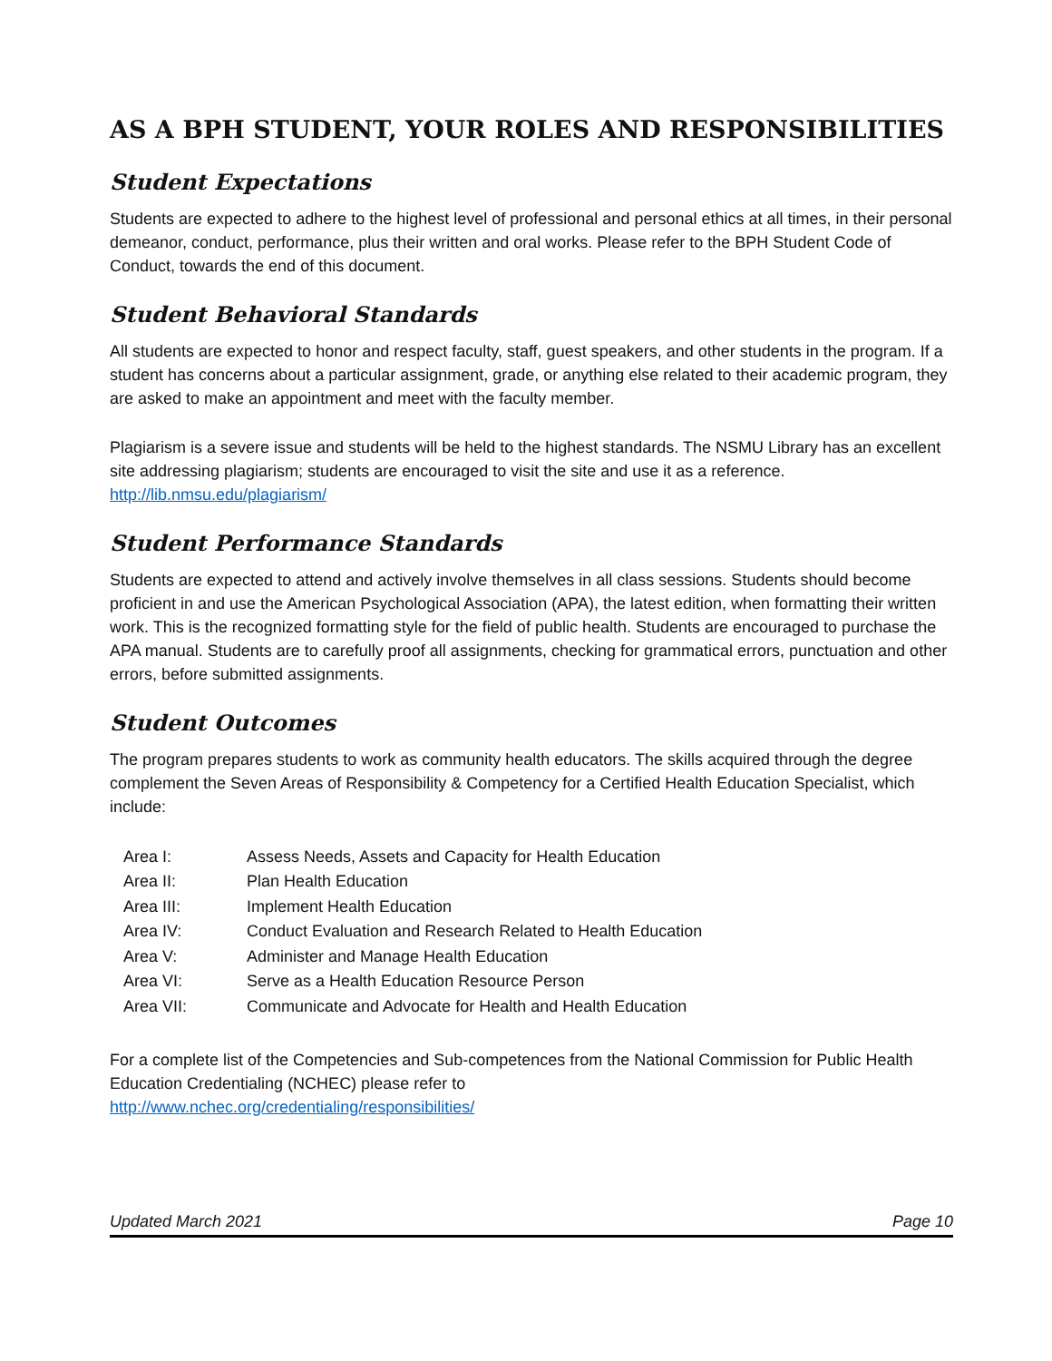AS A BPH STUDENT, YOUR ROLES AND RESPONSIBILITIES
Student Expectations
Students are expected to adhere to the highest level of professional and personal ethics at all times, in their personal demeanor, conduct, performance, plus their written and oral works. Please refer to the BPH Student Code of Conduct, towards the end of this document.
Student Behavioral Standards
All students are expected to honor and respect faculty, staff, guest speakers, and other students in the program. If a student has concerns about a particular assignment, grade, or anything else related to their academic program, they are asked to make an appointment and meet with the faculty member.
Plagiarism is a severe issue and students will be held to the highest standards. The NSMU Library has an excellent site addressing plagiarism; students are encouraged to visit the site and use it as a reference. http://lib.nmsu.edu/plagiarism/
Student Performance Standards
Students are expected to attend and actively involve themselves in all class sessions. Students should become proficient in and use the American Psychological Association (APA), the latest edition, when formatting their written work. This is the recognized formatting style for the field of public health. Students are encouraged to purchase the APA manual. Students are to carefully proof all assignments, checking for grammatical errors, punctuation and other errors, before submitted assignments.
Student Outcomes
The program prepares students to work as community health educators. The skills acquired through the degree complement the Seven Areas of Responsibility & Competency for a Certified Health Education Specialist, which include:
| Area I: | Assess Needs, Assets and Capacity for Health Education |
| Area II: | Plan Health Education |
| Area III: | Implement Health Education |
| Area IV: | Conduct Evaluation and Research Related to Health Education |
| Area V: | Administer and Manage Health Education |
| Area VI: | Serve as a Health Education Resource Person |
| Area VII: | Communicate and Advocate for Health and Health Education |
For a complete list of the Competencies and Sub-competences from the National Commission for Public Health Education Credentialing (NCHEC) please refer to
http://www.nchec.org/credentialing/responsibilities/
Updated March 2021 Page 10